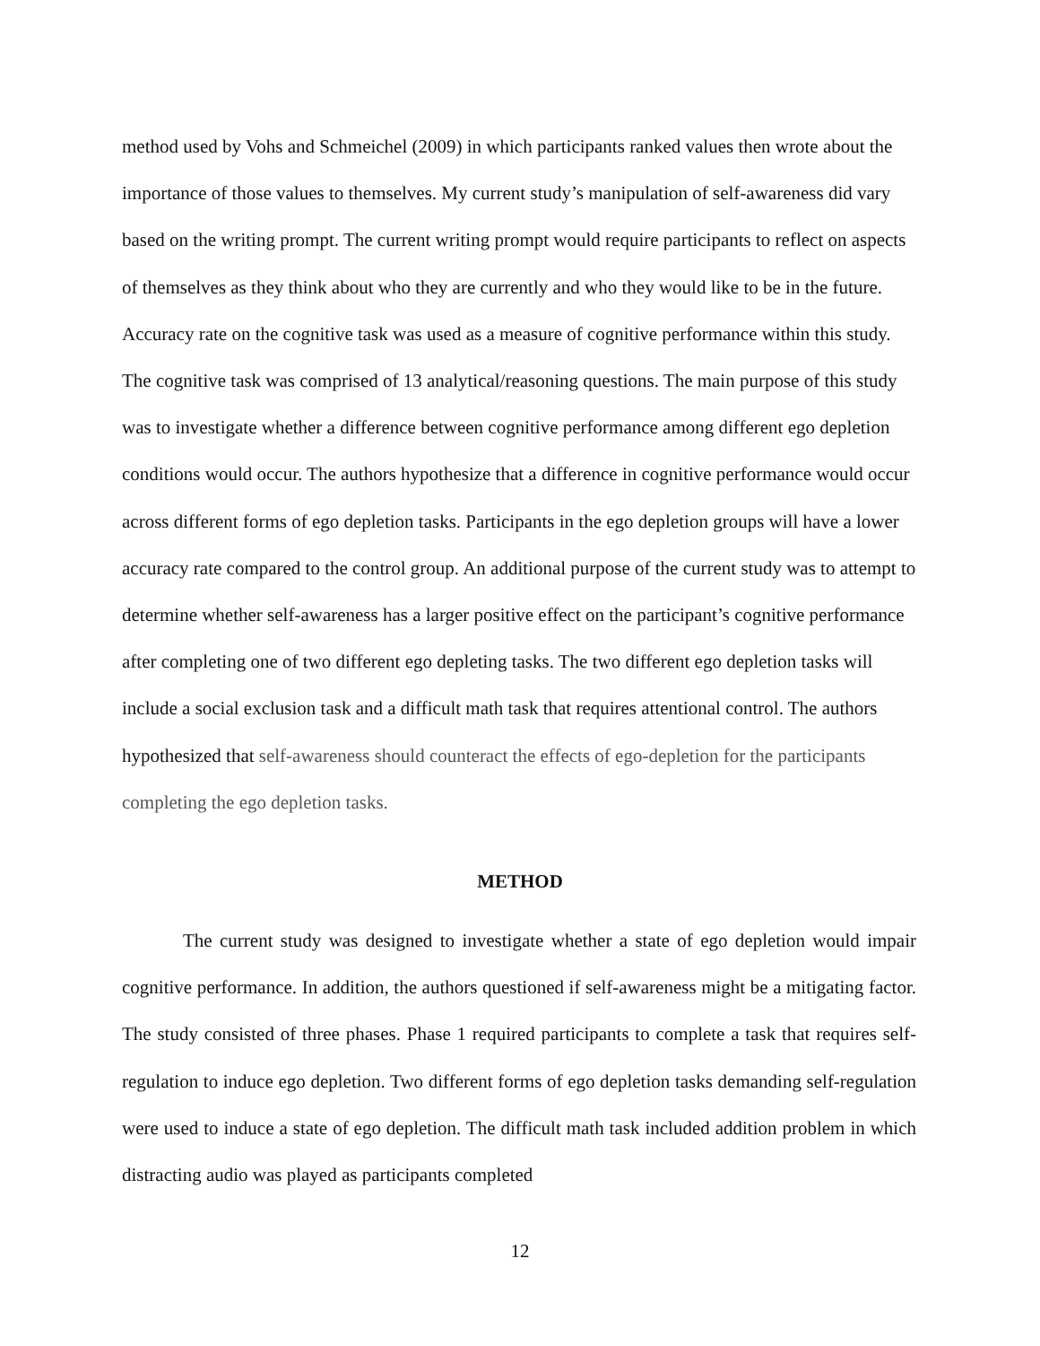method used by Vohs and Schmeichel (2009) in which participants ranked values then wrote about the importance of those values to themselves. My current study’s manipulation of self-awareness did vary based on the writing prompt. The current writing prompt would require participants to reflect on aspects of themselves as they think about who they are currently and who they would like to be in the future. Accuracy rate on the cognitive task was used as a measure of cognitive performance within this study. The cognitive task was comprised of 13 analytical/reasoning questions. The main purpose of this study was to investigate whether a difference between cognitive performance among different ego depletion conditions would occur. The authors hypothesize that a difference in cognitive performance would occur across different forms of ego depletion tasks. Participants in the ego depletion groups will have a lower accuracy rate compared to the control group. An additional purpose of the current study was to attempt to determine whether self-awareness has a larger positive effect on the participant’s cognitive performance after completing one of two different ego depleting tasks. The two different ego depletion tasks will include a social exclusion task and a difficult math task that requires attentional control. The authors hypothesized that self-awareness should counteract the effects of ego-depletion for the participants completing the ego depletion tasks.
METHOD
The current study was designed to investigate whether a state of ego depletion would impair cognitive performance. In addition, the authors questioned if self-awareness might be a mitigating factor. The study consisted of three phases. Phase 1 required participants to complete a task that requires self-regulation to induce ego depletion. Two different forms of ego depletion tasks demanding self-regulation were used to induce a state of ego depletion. The difficult math task included addition problem in which distracting audio was played as participants completed
12